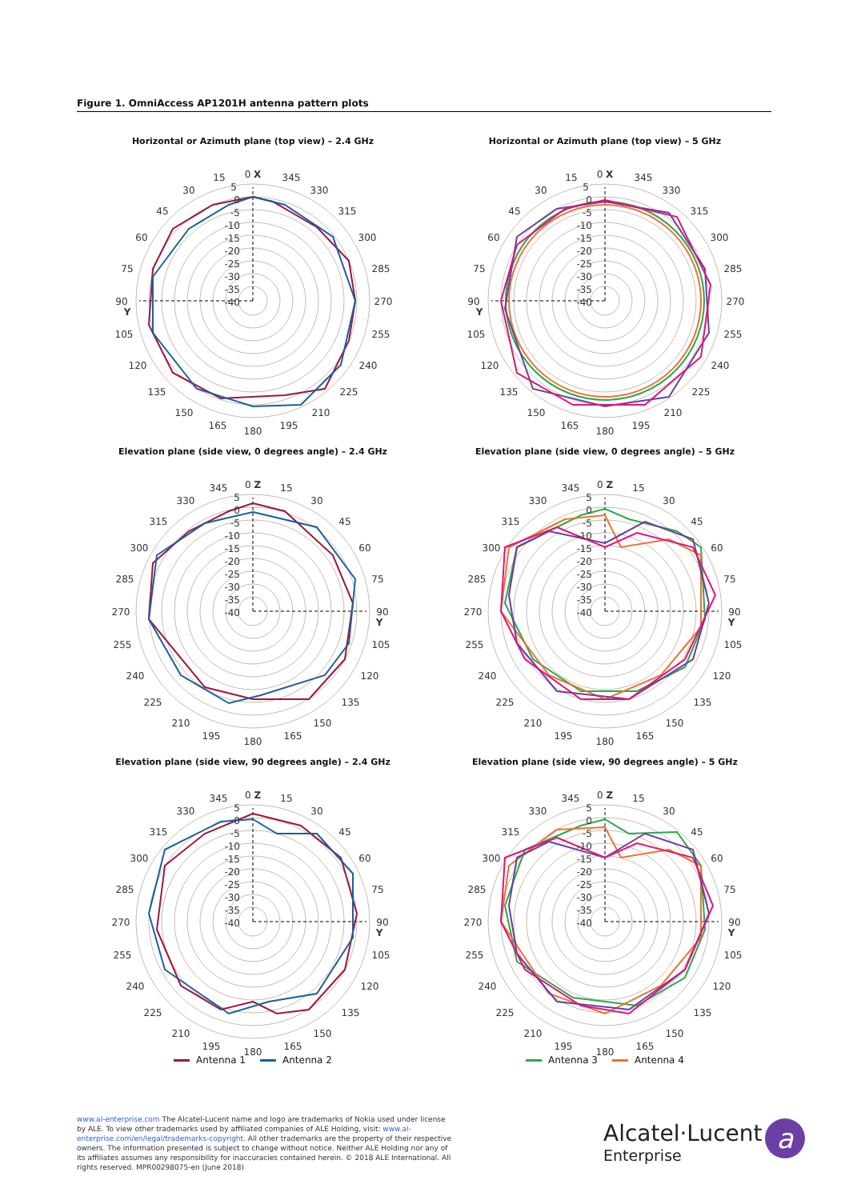Figure 1. OmniAccess AP1201H antenna pattern plots
Horizontal or Azimuth plane (top view) – 2.4 GHz
0 X
15
30
45
60
75
90
Y
105
120
135
150
165
180
195
210
225
240
255
270
285
300
315
330
345
5
0
-5
-10
-15
-20
-25
-30
-35
-40
Horizontal or Azimuth plane (top view) – 5 GHz
0 X
15
30
45
60
75
90
Y
105
120
135
150
165
180
195
210
225
240
255
270
285
300
315
330
345
5
0
-5
-10
-15
-20
-25
-30
-35
-40
Elevation plane (side view, 0 degrees angle) – 2.4 GHz
0 Z
15
30
45
60
75
90
Y
105
120
135
150
165
180
195
210
225
240
255
270
285
300
315
330
345
5
0
-5
-10
-15
-20
-25
-30
-35
-40
Elevation plane (side view, 0 degrees angle) – 5 GHz
0 Z
15
30
45
60
75
90
Y
105
120
135
150
165
180
195
210
225
240
255
270
285
300
315
330
345
5
0
-5
-10
-15
-20
-25
-30
-35
-40
Elevation plane (side view, 90 degrees angle) – 2.4 GHz
0 Z
15
30
45
60
75
90
Y
105
120
135
150
165
180
195
210
225
240
255
270
285
300
315
330
345
5
0
-5
-10
-15
-20
-25
-30
-35
-40
Antenna 1 Antenna 2
Elevation plane (side view, 90 degrees angle) – 5 GHz
0 Z
15
30
45
60
75
90
Y
105
120
135
150
165
180
195
210
225
240
255
270
285
300
315
330
345
5
0
-5
-10
-15
-20
-25
-30
-35
-40
Antenna 3 Antenna 4
www.al-enterprise.com The Alcatel-Lucent name and logo are trademarks of Nokia used under license by ALE. To view other trademarks used by affiliated companies of ALE Holding, visit: www.al-enterprise.com/en/legal/trademarks-copyright. All other trademarks are the property of their respective owners. The information presented is subject to change without notice. Neither ALE Holding nor any of its affiliates assumes any responsibility for inaccuracies contained herein. © 2018 ALE International. All rights reserved. MPR00298075-en (June 2018)
Alcatel·Lucent
Enterprise
a